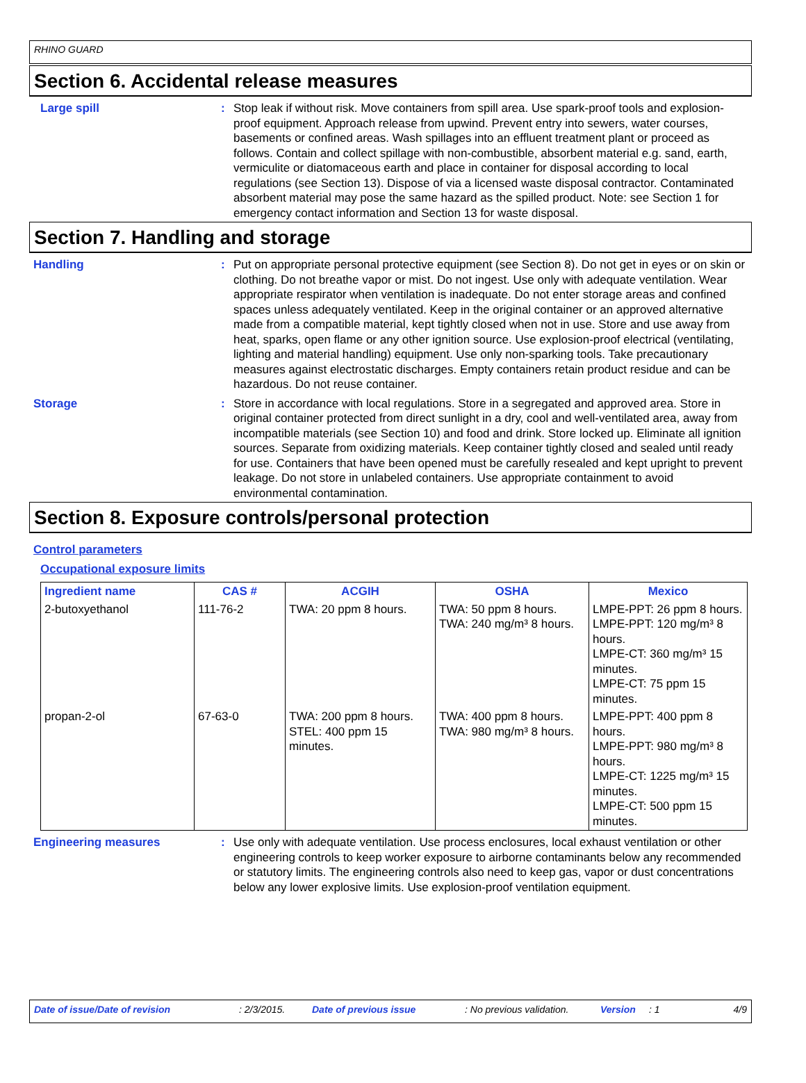RHINO GUARD
Section 6. Accidental release measures
Large spill : Stop leak if without risk. Move containers from spill area. Use spark-proof tools and explosion-proof equipment. Approach release from upwind. Prevent entry into sewers, water courses, basements or confined areas. Wash spillages into an effluent treatment plant or proceed as follows. Contain and collect spillage with non-combustible, absorbent material e.g. sand, earth, vermiculite or diatomaceous earth and place in container for disposal according to local regulations (see Section 13). Dispose of via a licensed waste disposal contractor. Contaminated absorbent material may pose the same hazard as the spilled product. Note: see Section 1 for emergency contact information and Section 13 for waste disposal.
Section 7. Handling and storage
Handling : Put on appropriate personal protective equipment (see Section 8). Do not get in eyes or on skin or clothing. Do not breathe vapor or mist. Do not ingest. Use only with adequate ventilation. Wear appropriate respirator when ventilation is inadequate. Do not enter storage areas and confined spaces unless adequately ventilated. Keep in the original container or an approved alternative made from a compatible material, kept tightly closed when not in use. Store and use away from heat, sparks, open flame or any other ignition source. Use explosion-proof electrical (ventilating, lighting and material handling) equipment. Use only non-sparking tools. Take precautionary measures against electrostatic discharges. Empty containers retain product residue and can be hazardous. Do not reuse container.
Storage : Store in accordance with local regulations. Store in a segregated and approved area. Store in original container protected from direct sunlight in a dry, cool and well-ventilated area, away from incompatible materials (see Section 10) and food and drink. Store locked up. Eliminate all ignition sources. Separate from oxidizing materials. Keep container tightly closed and sealed until ready for use. Containers that have been opened must be carefully resealed and kept upright to prevent leakage. Do not store in unlabeled containers. Use appropriate containment to avoid environmental contamination.
Section 8. Exposure controls/personal protection
Control parameters
Occupational exposure limits
| Ingredient name | CAS # | ACGIH | OSHA | Mexico |
| --- | --- | --- | --- | --- |
| 2-butoxyethanol | 111-76-2 | TWA: 20 ppm 8 hours. | TWA: 50 ppm 8 hours. TWA: 240 mg/m³ 8 hours. | LMPE-PPT: 26 ppm 8 hours. LMPE-PPT: 120 mg/m³ 8 hours. LMPE-CT: 360 mg/m³ 15 minutes. LMPE-CT: 75 ppm 15 minutes. |
| propan-2-ol | 67-63-0 | TWA: 200 ppm 8 hours. STEL: 400 ppm 15 minutes. | TWA: 400 ppm 8 hours. TWA: 980 mg/m³ 8 hours. | LMPE-PPT: 400 ppm 8 hours. LMPE-PPT: 980 mg/m³ 8 hours. LMPE-CT: 1225 mg/m³ 15 minutes. LMPE-CT: 500 ppm 15 minutes. |
Engineering measures : Use only with adequate ventilation. Use process enclosures, local exhaust ventilation or other engineering controls to keep worker exposure to airborne contaminants below any recommended or statutory limits. The engineering controls also need to keep gas, vapor or dust concentrations below any lower explosive limits. Use explosion-proof ventilation equipment.
Date of issue/Date of revision: 2/3/2015. Date of previous issue: No previous validation. Version: 1 4/9